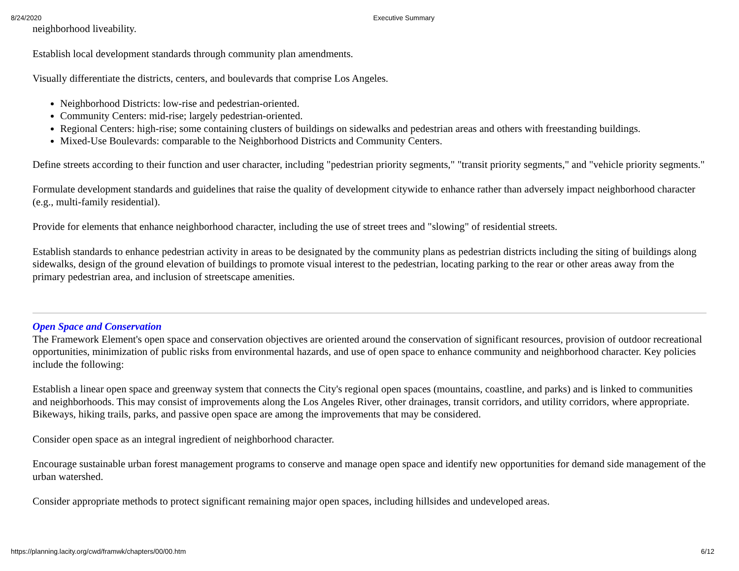8/24/2020 Executive Summary
neighborhood liveability.
Establish local development standards through community plan amendments.
Visually differentiate the districts, centers, and boulevards that comprise Los Angeles.
Neighborhood Districts: low-rise and pedestrian-oriented.
Community Centers: mid-rise; largely pedestrian-oriented.
Regional Centers: high-rise; some containing clusters of buildings on sidewalks and pedestrian areas and others with freestanding buildings.
Mixed-Use Boulevards: comparable to the Neighborhood Districts and Community Centers.
Define streets according to their function and user character, including "pedestrian priority segments," "transit priority segments," and "vehicle priority segments."
Formulate development standards and guidelines that raise the quality of development citywide to enhance rather than adversely impact neighborhood character (e.g., multi-family residential).
Provide for elements that enhance neighborhood character, including the use of street trees and "slowing" of residential streets.
Establish standards to enhance pedestrian activity in areas to be designated by the community plans as pedestrian districts including the siting of buildings along sidewalks, design of the ground elevation of buildings to promote visual interest to the pedestrian, locating parking to the rear or other areas away from the primary pedestrian area, and inclusion of streetscape amenities.
Open Space and Conservation
The Framework Element's open space and conservation objectives are oriented around the conservation of significant resources, provision of outdoor recreational opportunities, minimization of public risks from environmental hazards, and use of open space to enhance community and neighborhood character. Key policies include the following:
Establish a linear open space and greenway system that connects the City's regional open spaces (mountains, coastline, and parks) and is linked to communities and neighborhoods. This may consist of improvements along the Los Angeles River, other drainages, transit corridors, and utility corridors, where appropriate. Bikeways, hiking trails, parks, and passive open space are among the improvements that may be considered.
Consider open space as an integral ingredient of neighborhood character.
Encourage sustainable urban forest management programs to conserve and manage open space and identify new opportunities for demand side management of the urban watershed.
Consider appropriate methods to protect significant remaining major open spaces, including hillsides and undeveloped areas.
https://planning.lacity.org/cwd/framwk/chapters/00/00.htm 6/12